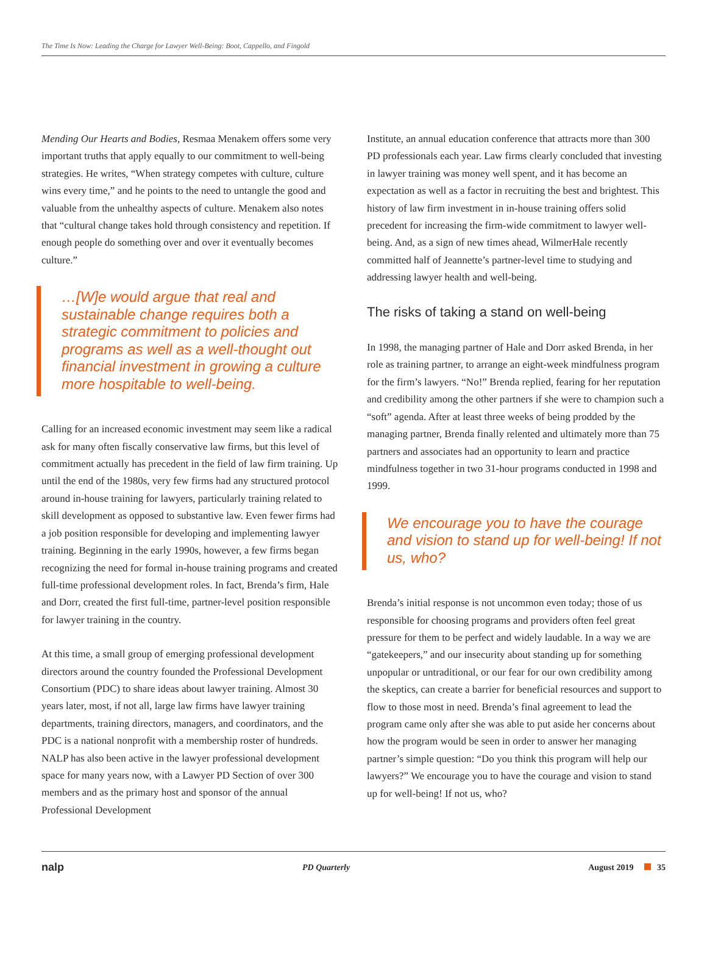The Time Is Now: Leading the Charge for Lawyer Well-Being: Boot, Cappello, and Fingold
Mending Our Hearts and Bodies, Resmaa Menakem offers some very important truths that apply equally to our commitment to well-being strategies. He writes, “When strategy competes with culture, culture wins every time,” and he points to the need to untangle the good and valuable from the unhealthy aspects of culture. Menakem also notes that “cultural change takes hold through consistency and repetition. If enough people do something over and over it eventually becomes culture.”
…[W]e would argue that real and sustainable change requires both a strategic commitment to policies and programs as well as a well-thought out financial investment in growing a culture more hospitable to well-being.
Calling for an increased economic investment may seem like a radical ask for many often fiscally conservative law firms, but this level of commitment actually has precedent in the field of law firm training. Up until the end of the 1980s, very few firms had any structured protocol around in-house training for lawyers, particularly training related to skill development as opposed to substantive law. Even fewer firms had a job position responsible for developing and implementing lawyer training. Beginning in the early 1990s, however, a few firms began recognizing the need for formal in-house training programs and created full-time professional development roles. In fact, Brenda’s firm, Hale and Dorr, created the first full-time, partner-level position responsible for lawyer training in the country.
At this time, a small group of emerging professional development directors around the country founded the Professional Development Consortium (PDC) to share ideas about lawyer training. Almost 30 years later, most, if not all, large law firms have lawyer training departments, training directors, managers, and coordinators, and the PDC is a national nonprofit with a membership roster of hundreds. NALP has also been active in the lawyer professional development space for many years now, with a Lawyer PD Section of over 300 members and as the primary host and sponsor of the annual Professional Development
Institute, an annual education conference that attracts more than 300 PD professionals each year. Law firms clearly concluded that investing in lawyer training was money well spent, and it has become an expectation as well as a factor in recruiting the best and brightest. This history of law firm investment in in-house training offers solid precedent for increasing the firm-wide commitment to lawyer well-being. And, as a sign of new times ahead, WilmerHale recently committed half of Jeannette’s partner-level time to studying and addressing lawyer health and well-being.
The risks of taking a stand on well-being
In 1998, the managing partner of Hale and Dorr asked Brenda, in her role as training partner, to arrange an eight-week mindfulness program for the firm’s lawyers. “No!” Brenda replied, fearing for her reputation and credibility among the other partners if she were to champion such a “soft” agenda. After at least three weeks of being prodded by the managing partner, Brenda finally relented and ultimately more than 75 partners and associates had an opportunity to learn and practice mindfulness together in two 31-hour programs conducted in 1998 and 1999.
We encourage you to have the courage and vision to stand up for well-being! If not us, who?
Brenda’s initial response is not uncommon even today; those of us responsible for choosing programs and providers often feel great pressure for them to be perfect and widely laudable. In a way we are “gatekeepers,” and our insecurity about standing up for something unpopular or untraditional, or our fear for our own credibility among the skeptics, can create a barrier for beneficial resources and support to flow to those most in need. Brenda’s final agreement to lead the program came only after she was able to put aside her concerns about how the program would be seen in order to answer her managing partner’s simple question: “Do you think this program will help our lawyers?” We encourage you to have the courage and vision to stand up for well-being! If not us, who?
nalp PD Quarterly August 2019 35